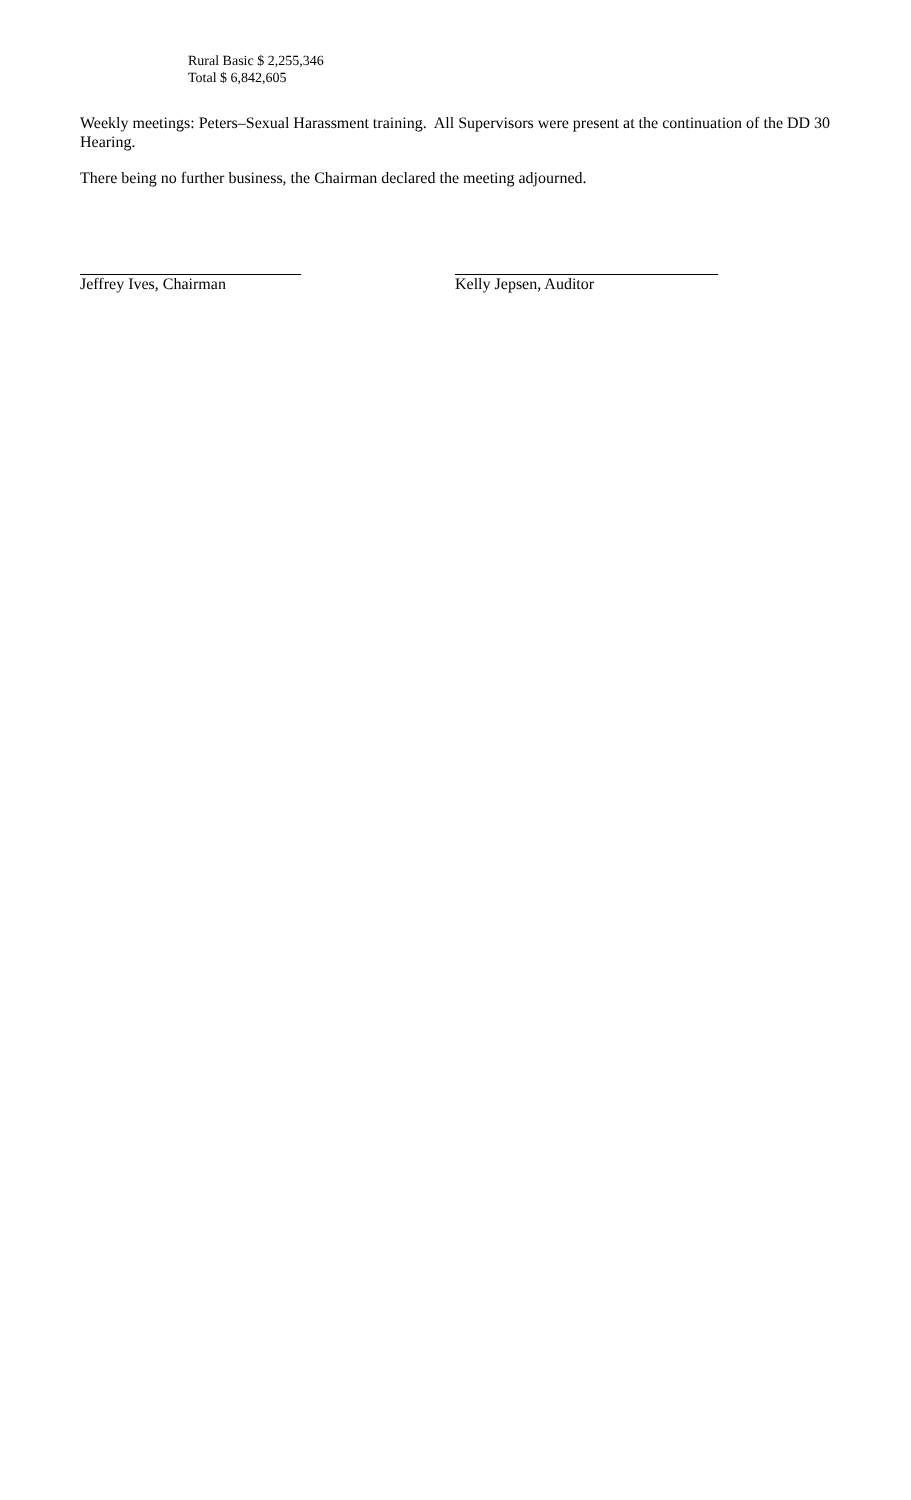Rural Basic $ 2,255,346
Total $ 6,842,605
Weekly meetings: Peters–Sexual Harassment training. All Supervisors were present at the continuation of the DD 30 Hearing.
There being no further business, the Chairman declared the meeting adjourned.
Jeffrey Ives, Chairman Kelly Jepsen, Auditor